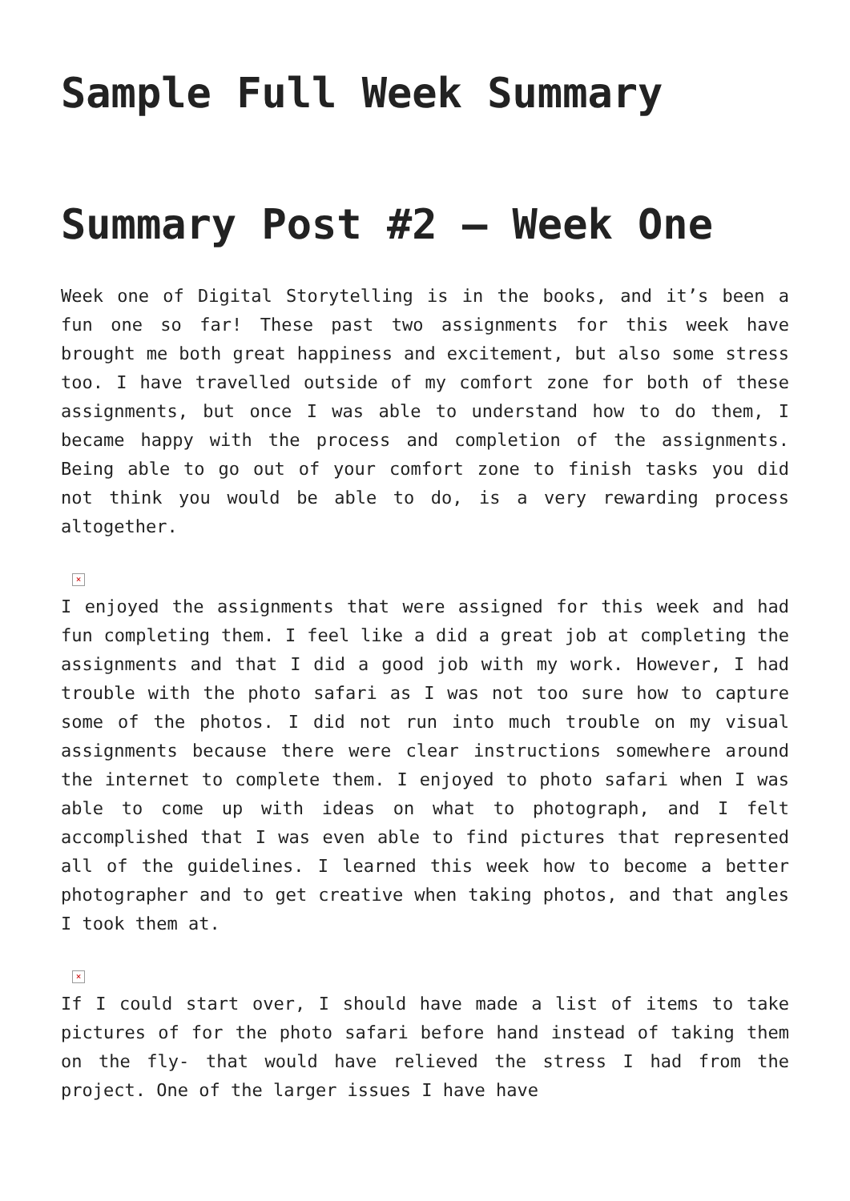Sample Full Week Summary
Summary Post #2 – Week One
Week one of Digital Storytelling is in the books, and it’s been a fun one so far! These past two assignments for this week have brought me both great happiness and excitement, but also some stress too. I have travelled outside of my comfort zone for both of these assignments, but once I was able to understand how to do them, I became happy with the process and completion of the assignments. Being able to go out of your comfort zone to finish tasks you did not think you would be able to do, is a very rewarding process altogether.
×
I enjoyed the assignments that were assigned for this week and had fun completing them. I feel like a did a great job at completing the assignments and that I did a good job with my work. However, I had trouble with the photo safari as I was not too sure how to capture some of the photos. I did not run into much trouble on my visual assignments because there were clear instructions somewhere around the internet to complete them. I enjoyed to photo safari when I was able to come up with ideas on what to photograph, and I felt accomplished that I was even able to find pictures that represented all of the guidelines. I learned this week how to become a better photographer and to get creative when taking photos, and that angles I took them at.
×
If I could start over, I should have made a list of items to take pictures of for the photo safari before hand instead of taking them on the fly- that would have relieved the stress I had from the project. One of the larger issues I have have